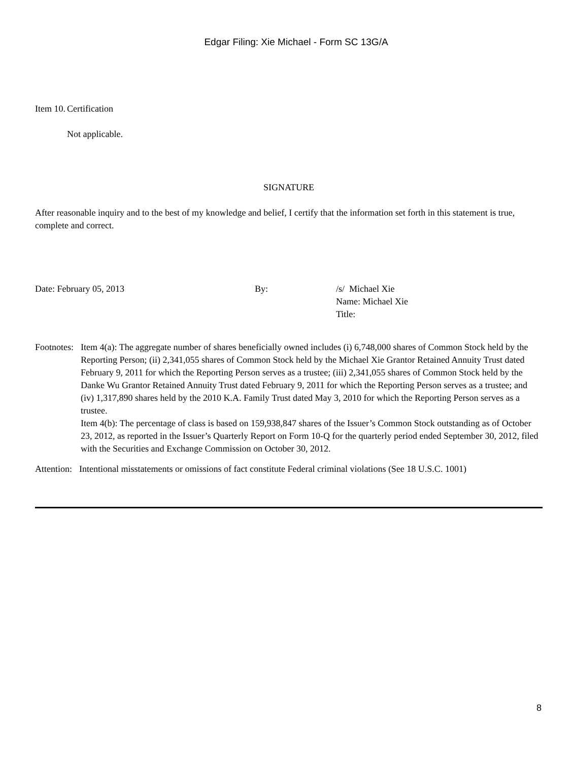Edgar Filing: Xie Michael - Form SC 13G/A
| Item 10. | Certification |
Not applicable.
SIGNATURE
After reasonable inquiry and to the best of my knowledge and belief, I certify that the information set forth in this statement is true, complete and correct.
| Date: February 05, 2013 | By: | /s/ Michael Xie Name: Michael Xie Title: |
| Footnotes: | Item 4(a): The aggregate number of shares beneficially owned includes (i) 6,748,000 shares of Common Stock held by the Reporting Person; (ii) 2,341,055 shares of Common Stock held by the Michael Xie Grantor Retained Annuity Trust dated February 9, 2011 for which the Reporting Person serves as a trustee; (iii) 2,341,055 shares of Common Stock held by the Danke Wu Grantor Retained Annuity Trust dated February 9, 2011 for which the Reporting Person serves as a trustee; and (iv) 1,317,890 shares held by the 2010 K.A. Family Trust dated May 3, 2010 for which the Reporting Person serves as a trustee. Item 4(b): The percentage of class is based on 159,938,847 shares of the Issuer’s Common Stock outstanding as of October 23, 2012, as reported in the Issuer’s Quarterly Report on Form 10-Q for the quarterly period ended September 30, 2012, filed with the Securities and Exchange Commission on October 30, 2012. |
| Attention: | Intentional misstatements or omissions of fact constitute Federal criminal violations (See 18 U.S.C. 1001) |
8